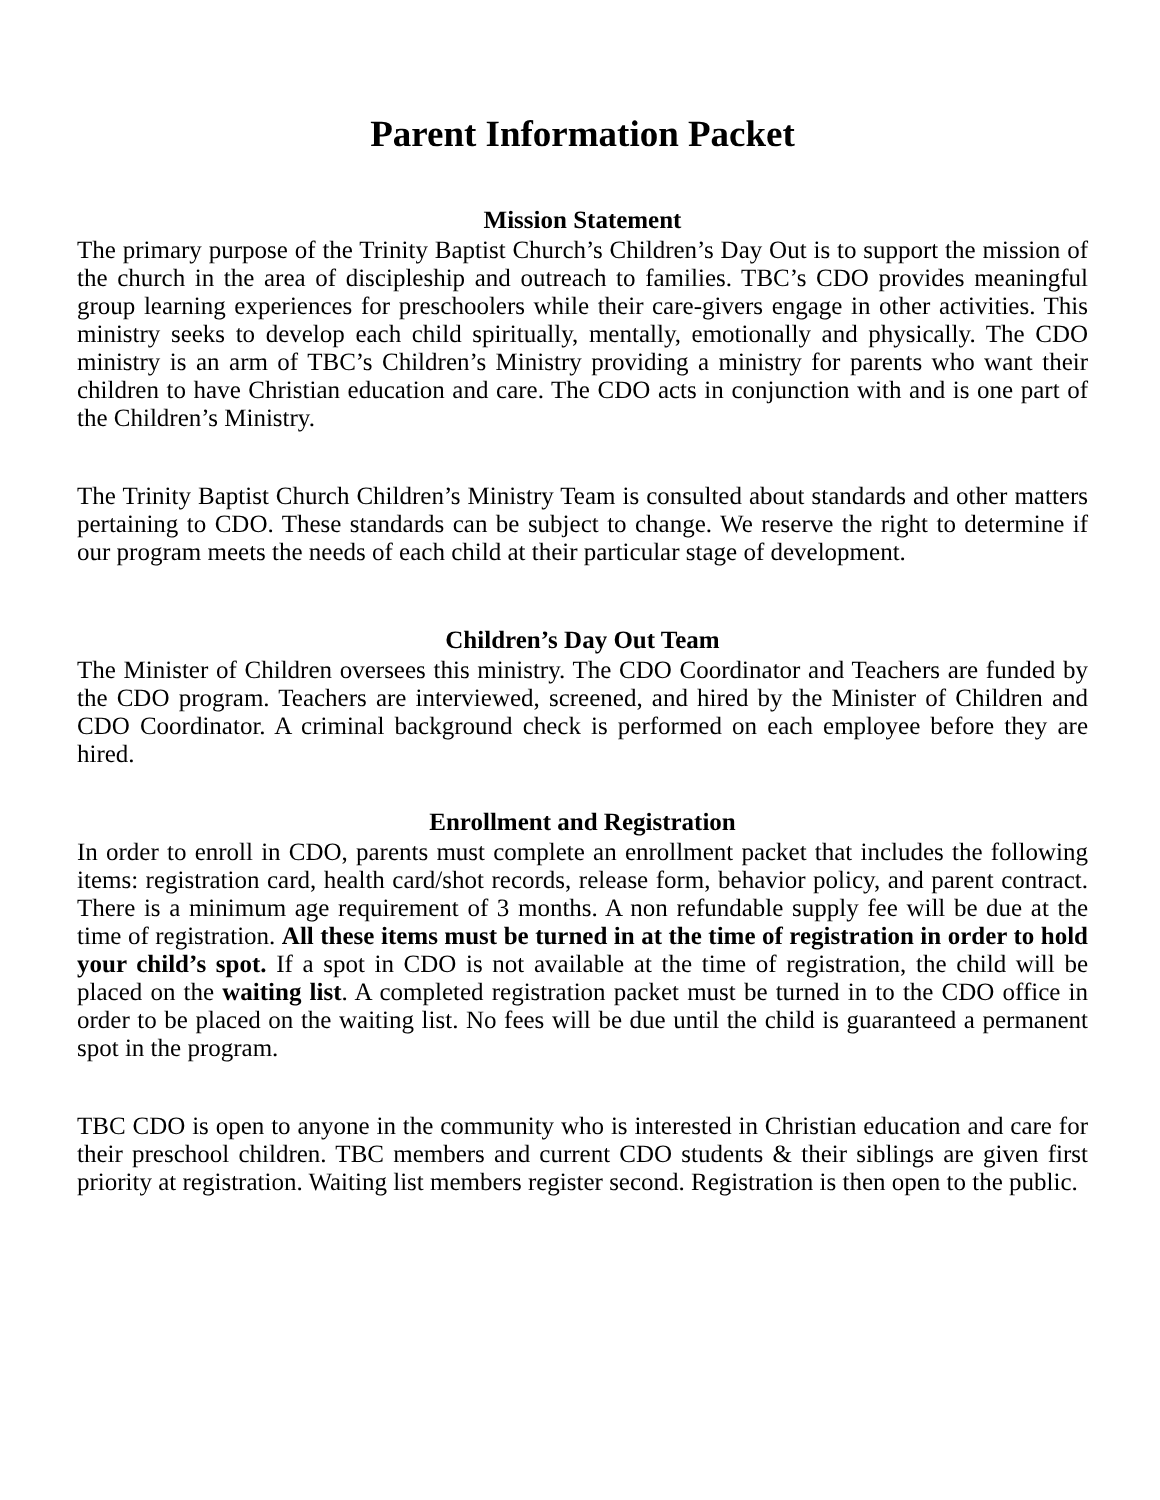Parent Information Packet
Mission Statement
The primary purpose of the Trinity Baptist Church’s Children’s Day Out is to support the mission of the church in the area of discipleship and outreach to families. TBC’s CDO provides meaningful group learning experiences for preschoolers while their care-givers engage in other activities. This ministry seeks to develop each child spiritually, mentally, emotionally and physically. The CDO ministry is an arm of TBC’s Children’s Ministry providing a ministry for parents who want their children to have Christian education and care. The CDO acts in conjunction with and is one part of the Children’s Ministry.
The Trinity Baptist Church Children’s Ministry Team is consulted about standards and other matters pertaining to CDO. These standards can be subject to change. We reserve the right to determine if our program meets the needs of each child at their particular stage of development.
Children’s Day Out Team
The Minister of Children oversees this ministry. The CDO Coordinator and Teachers are funded by the CDO program. Teachers are interviewed, screened, and hired by the Minister of Children and CDO Coordinator. A criminal background check is performed on each employee before they are hired.
Enrollment and Registration
In order to enroll in CDO, parents must complete an enrollment packet that includes the following items: registration card, health card/shot records, release form, behavior policy, and parent contract. There is a minimum age requirement of 3 months. A non refundable supply fee will be due at the time of registration. All these items must be turned in at the time of registration in order to hold your child’s spot. If a spot in CDO is not available at the time of registration, the child will be placed on the waiting list. A completed registration packet must be turned in to the CDO office in order to be placed on the waiting list. No fees will be due until the child is guaranteed a permanent spot in the program.
TBC CDO is open to anyone in the community who is interested in Christian education and care for their preschool children. TBC members and current CDO students & their siblings are given first priority at registration. Waiting list members register second. Registration is then open to the public.